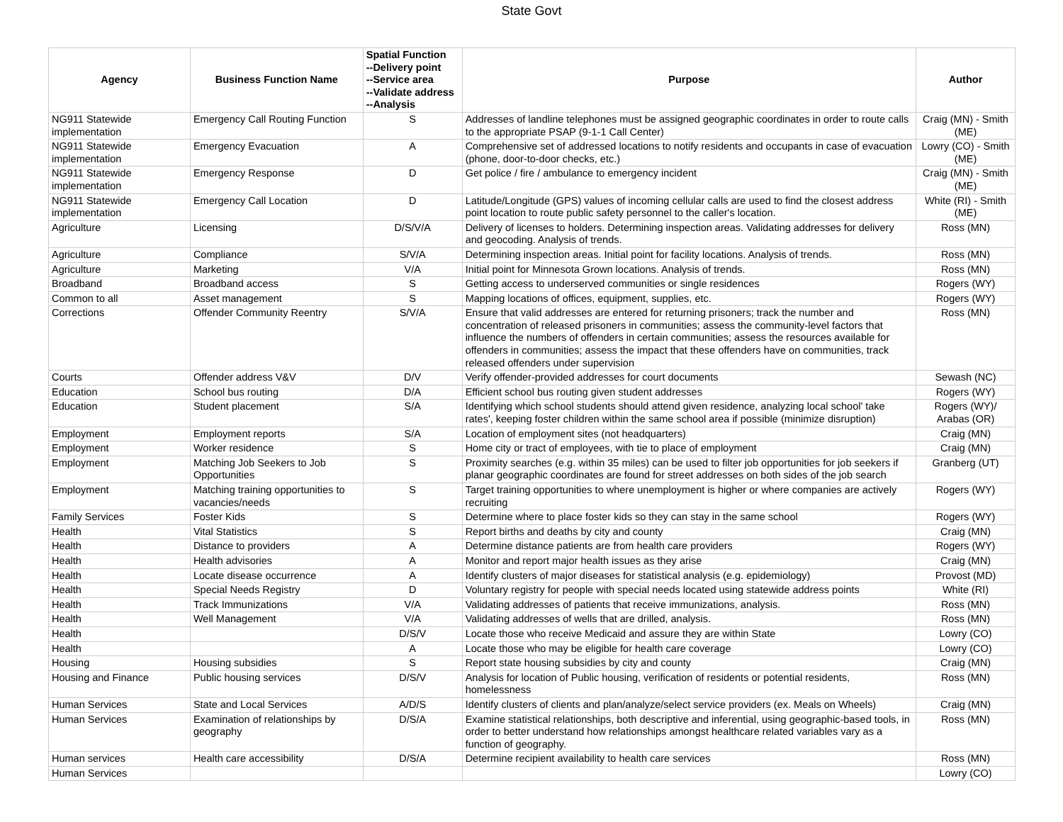State Govt
| Agency | Business Function Name | Spatial Function --Delivery point --Service area --Validate address --Analysis | Purpose | Author |
| --- | --- | --- | --- | --- |
| NG911 Statewide implementation | Emergency Call Routing Function | S | Addresses of landline telephones must be assigned geographic coordinates in order to route calls to the appropriate PSAP (9-1-1 Call Center) | Craig (MN) - Smith (ME) |
| NG911 Statewide implementation | Emergency Evacuation | A | Comprehensive set of addressed locations to notify residents and occupants in case of evacuation (phone, door-to-door checks, etc.) | Lowry (CO) - Smith (ME) |
| NG911 Statewide implementation | Emergency Response | D | Get police / fire / ambulance to emergency incident | Craig (MN) - Smith (ME) |
| NG911 Statewide implementation | Emergency Call Location | D | Latitude/Longitude (GPS) values of incoming cellular calls are used to find the closest address point location to route public safety personnel to the caller's location. | White (RI) - Smith (ME) |
| Agriculture | Licensing | D/S/V/A | Delivery of licenses to holders. Determining inspection areas. Validating addresses for delivery and geocoding. Analysis of trends. | Ross (MN) |
| Agriculture | Compliance | S/V/A | Determining inspection areas. Initial point for facility locations. Analysis of trends. | Ross (MN) |
| Agriculture | Marketing | V/A | Initial point for Minnesota Grown locations. Analysis of trends. | Ross (MN) |
| Broadband | Broadband access | S | Getting access to underserved communities or single residences | Rogers (WY) |
| Common to all | Asset management | S | Mapping locations of offices, equipment, supplies, etc. | Rogers (WY) |
| Corrections | Offender Community Reentry | S/V/A | Ensure that valid addresses are entered for returning prisoners; track the number and concentration of released prisoners in communities; assess the community-level factors that influence the numbers of offenders in certain communities; assess the resources available for offenders in communities; assess the impact that these offenders have on communities, track released offenders under supervision | Ross (MN) |
| Courts | Offender address V&V | D/V | Verify offender-provided addresses for court documents | Sewash (NC) |
| Education | School bus routing | D/A | Efficient school bus routing given student addresses | Rogers (WY) |
| Education | Student placement | S/A | Identifying which school students should attend given residence, analyzing local school' take rates', keeping foster children within the same school area if possible (minimize disruption) | Rogers (WY)/ Arabas (OR) |
| Employment | Employment reports | S/A | Location of employment sites (not headquarters) | Craig (MN) |
| Employment | Worker residence | S | Home city or tract of employees, with tie to place of employment | Craig (MN) |
| Employment | Matching Job Seekers to Job Opportunities | S | Proximity searches (e.g. within 35 miles) can be used to filter job opportunities for job seekers if planar geographic coordinates are found for street addresses on both sides of the job search | Granberg (UT) |
| Employment | Matching training opportunities to vacancies/needs | S | Target training opportunities to where unemployment is higher or where companies are actively recruiting | Rogers (WY) |
| Family Services | Foster Kids | S | Determine where to place foster kids so they can stay in the same school | Rogers (WY) |
| Health | Vital Statistics | S | Report births and deaths by city and county | Craig (MN) |
| Health | Distance to providers | A | Determine distance patients are from health care providers | Rogers (WY) |
| Health | Health advisories | A | Monitor and report major health issues as they arise | Craig (MN) |
| Health | Locate disease occurrence | A | Identify clusters of major diseases for statistical analysis (e.g. epidemiology) | Provost (MD) |
| Health | Special Needs Registry | D | Voluntary registry for people with special needs located using statewide address points | White (RI) |
| Health | Track Immunizations | V/A | Validating addresses of patients that receive immunizations, analysis. | Ross (MN) |
| Health | Well Management | V/A | Validating addresses of wells that are drilled, analysis. | Ross (MN) |
| Health | | D/S/V | Locate those who receive Medicaid and assure they are within State | Lowry (CO) |
| Health | | A | Locate those who may be eligible for health care coverage | Lowry (CO) |
| Housing | Housing subsidies | S | Report state housing subsidies by city and county | Craig (MN) |
| Housing and Finance | Public housing services | D/S/V | Analysis for location of Public housing, verification of residents or potential residents, homelessness | Ross (MN) |
| Human Services | State and Local Services | A/D/S | Identify clusters of clients and plan/analyze/select service providers (ex. Meals on Wheels) | Craig (MN) |
| Human Services | Examination of relationships by geography | D/S/A | Examine statistical relationships, both descriptive and inferential, using geographic-based tools, in order to better understand how relationships amongst healthcare related variables vary as a function of geography. | Ross (MN) |
| Human services | Health care accessibility | D/S/A | Determine recipient availability to health care services | Ross (MN) |
| Human Services | | | | Lowry (CO) |